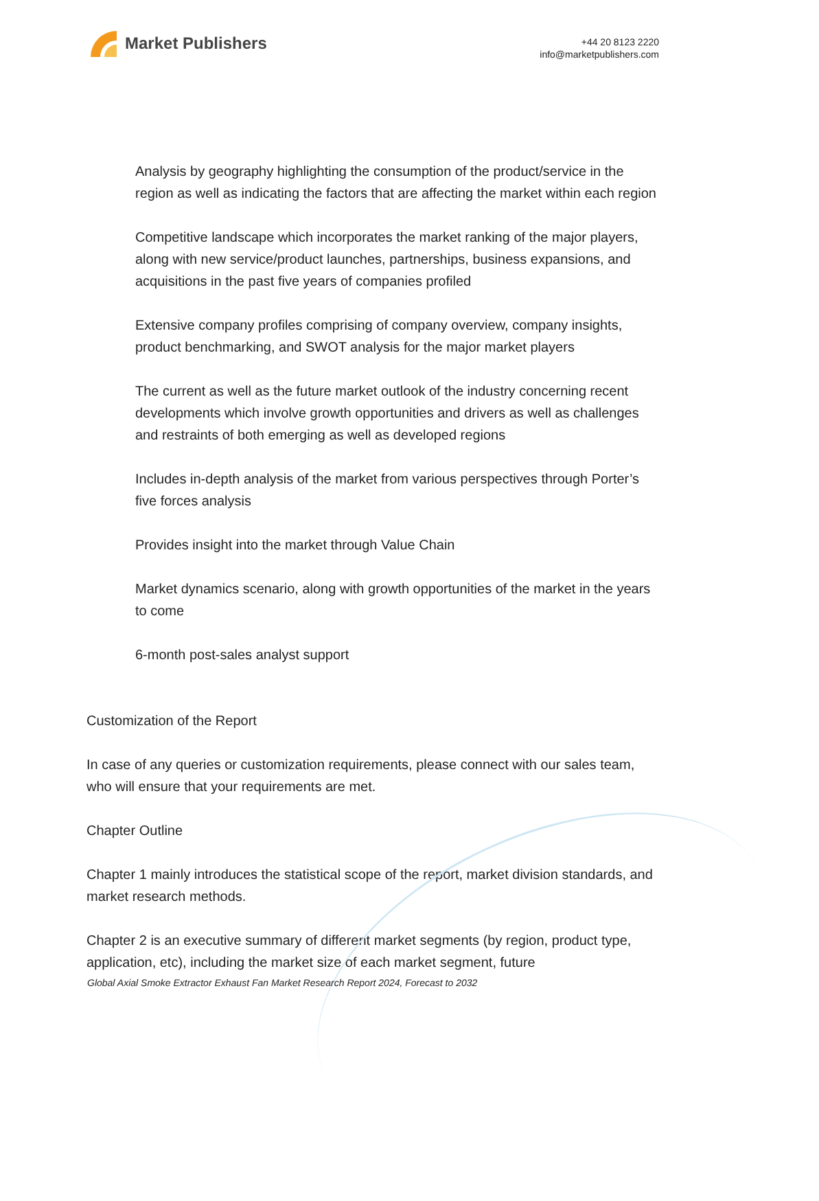Market Publishers
+44 20 8123 2220
info@marketpublishers.com
Analysis by geography highlighting the consumption of the product/service in the region as well as indicating the factors that are affecting the market within each region
Competitive landscape which incorporates the market ranking of the major players, along with new service/product launches, partnerships, business expansions, and acquisitions in the past five years of companies profiled
Extensive company profiles comprising of company overview, company insights, product benchmarking, and SWOT analysis for the major market players
The current as well as the future market outlook of the industry concerning recent developments which involve growth opportunities and drivers as well as challenges and restraints of both emerging as well as developed regions
Includes in-depth analysis of the market from various perspectives through Porter’s five forces analysis
Provides insight into the market through Value Chain
Market dynamics scenario, along with growth opportunities of the market in the years to come
6-month post-sales analyst support
Customization of the Report
In case of any queries or customization requirements, please connect with our sales team, who will ensure that your requirements are met.
Chapter Outline
Chapter 1 mainly introduces the statistical scope of the report, market division standards, and market research methods.
Chapter 2 is an executive summary of different market segments (by region, product type, application, etc), including the market size of each market segment, future
Global Axial Smoke Extractor Exhaust Fan Market Research Report 2024, Forecast to 2032